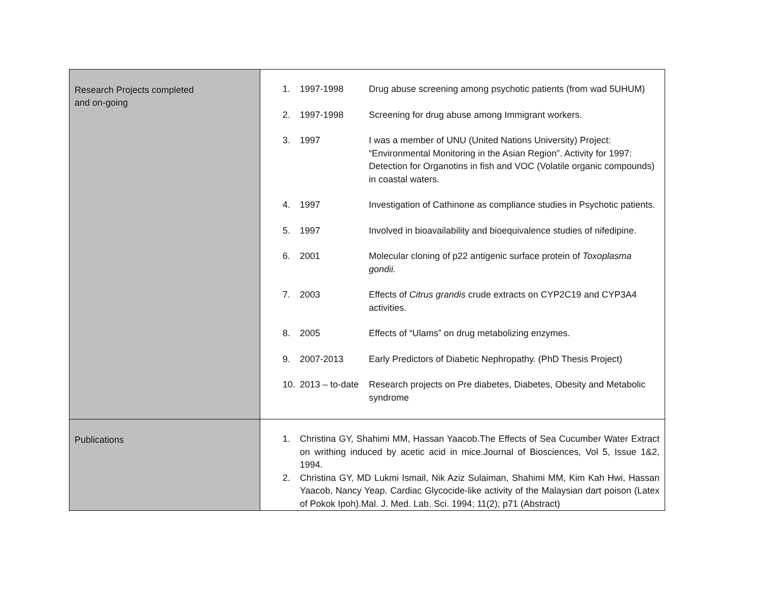| Research Projects completed and on-going | 1. 1997-1998 Drug abuse screening among psychotic patients (from wad 5UHUM) 2. 1997-1998 Screening for drug abuse among Immigrant workers. 3. 1997 I was a member of UNU (United Nations University) Project: “Environmental Monitoring in the Asian Region”. Activity for 1997: Detection for Organotins in fish and VOC (Volatile organic compounds) in coastal waters. 4. 1997 Investigation of Cathinone as compliance studies in Psychotic patients. 5. 1997 Involved in bioavailability and bioequivalence studies of nifedipine. 6. 2001 Molecular cloning of p22 antigenic surface protein of Toxoplasma gondii. 7. 2003 Effects of Citrus grandis crude extracts on CYP2C19 and CYP3A4 activities. 8. 2005 Effects of “Ulams” on drug metabolizing enzymes. 9. 2007-2013 Early Predictors of Diabetic Nephropathy. (PhD Thesis Project) 10. 2013 – to-date Research projects on Pre diabetes, Diabetes, Obesity and Metabolic syndrome |
| Publications | 1. Christina GY, Shahimi MM, Hassan Yaacob.The Effects of Sea Cucumber Water Extract on writhing induced by acetic acid in mice.Journal of Biosciences, Vol 5, Issue 1&2, 1994. 2. Christina GY, MD Lukmi Ismail, Nik Aziz Sulaiman, Shahimi MM, Kim Kah Hwi, Hassan Yaacob, Nancy Yeap. Cardiac Glycocide-like activity of the Malaysian dart poison (Latex of Pokok Ipoh).Mal. J. Med. Lab. Sci. 1994; 11(2); p71 (Abstract) |